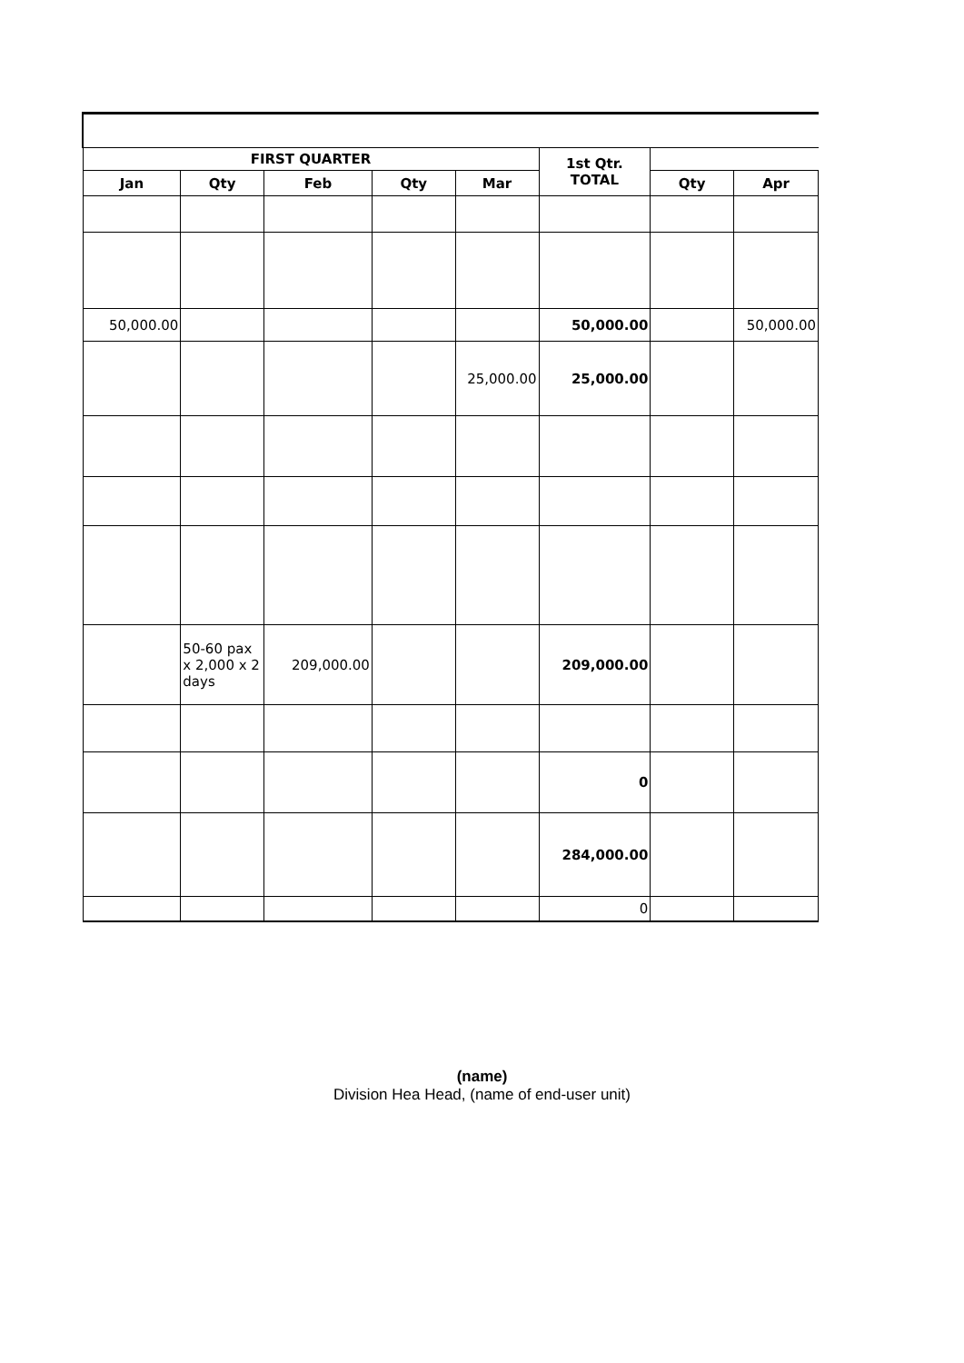| FIRST QUARTER | | | | | 1st Qtr. TOTAL | | |
| --- | --- | --- | --- | --- | --- | --- | --- |
| Jan | Qty | Feb | Qty | Mar | | Qty | Apr |
| 50,000.00 | | | | | 50,000.00 | | 50,000.00 |
| | | | | 25,000.00 | 25,000.00 | | |
| | 50-60 pax x 2,000 x 2 days | 209,000.00 | | | 209,000.00 | | |
| | | | | | 0 | | |
| | | | | | 284,000.00 | | |
| | | | | | 0 | | |
(name)
Division Hea Head, (name of end-user unit)